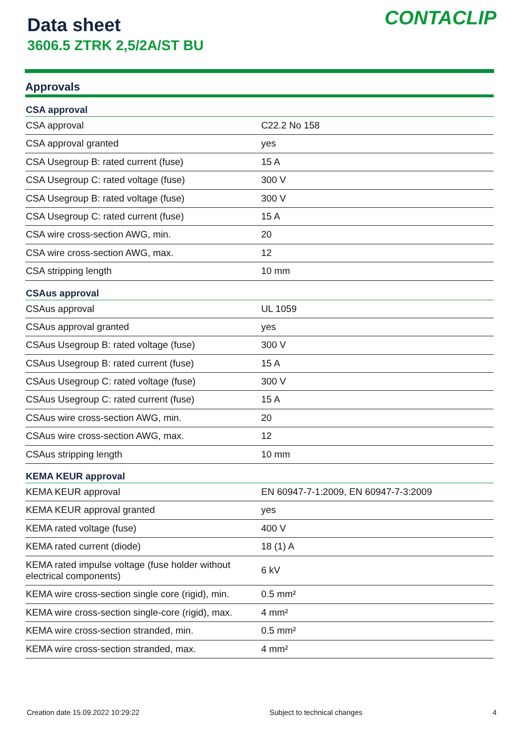Data sheet
3606.5 ZTRK 2,5/2A/ST BU
CONTACLIP
Approvals
| CSA approval | |
| --- | --- |
| CSA approval | C22.2 No 158 |
| CSA approval granted | yes |
| CSA Usegroup B: rated current (fuse) | 15 A |
| CSA Usegroup C: rated voltage (fuse) | 300 V |
| CSA Usegroup B: rated voltage (fuse) | 300 V |
| CSA Usegroup C: rated current (fuse) | 15 A |
| CSA wire cross-section AWG, min. | 20 |
| CSA wire cross-section AWG, max. | 12 |
| CSA stripping length | 10 mm |
| CSAus approval | |
| CSAus approval | UL 1059 |
| CSAus approval granted | yes |
| CSAus Usegroup B: rated voltage (fuse) | 300 V |
| CSAus Usegroup B: rated current (fuse) | 15 A |
| CSAus Usegroup C: rated voltage (fuse) | 300 V |
| CSAus Usegroup C: rated current (fuse) | 15 A |
| CSAus wire cross-section AWG, min. | 20 |
| CSAus wire cross-section AWG, max. | 12 |
| CSAus stripping length | 10 mm |
| KEMA KEUR approval | |
| KEMA KEUR approval | EN 60947-7-1:2009, EN 60947-7-3:2009 |
| KEMA KEUR approval granted | yes |
| KEMA rated voltage (fuse) | 400 V |
| KEMA rated current (diode) | 18 (1) A |
| KEMA rated impulse voltage (fuse holder without electrical components) | 6 kV |
| KEMA wire cross-section single core (rigid), min. | 0.5 mm² |
| KEMA wire cross-section single-core (rigid), max. | 4 mm² |
| KEMA wire cross-section stranded, min. | 0.5 mm² |
| KEMA wire cross-section stranded, max. | 4 mm² |
Creation date 15.09.2022 10:29:22 Subject to technical changes 4